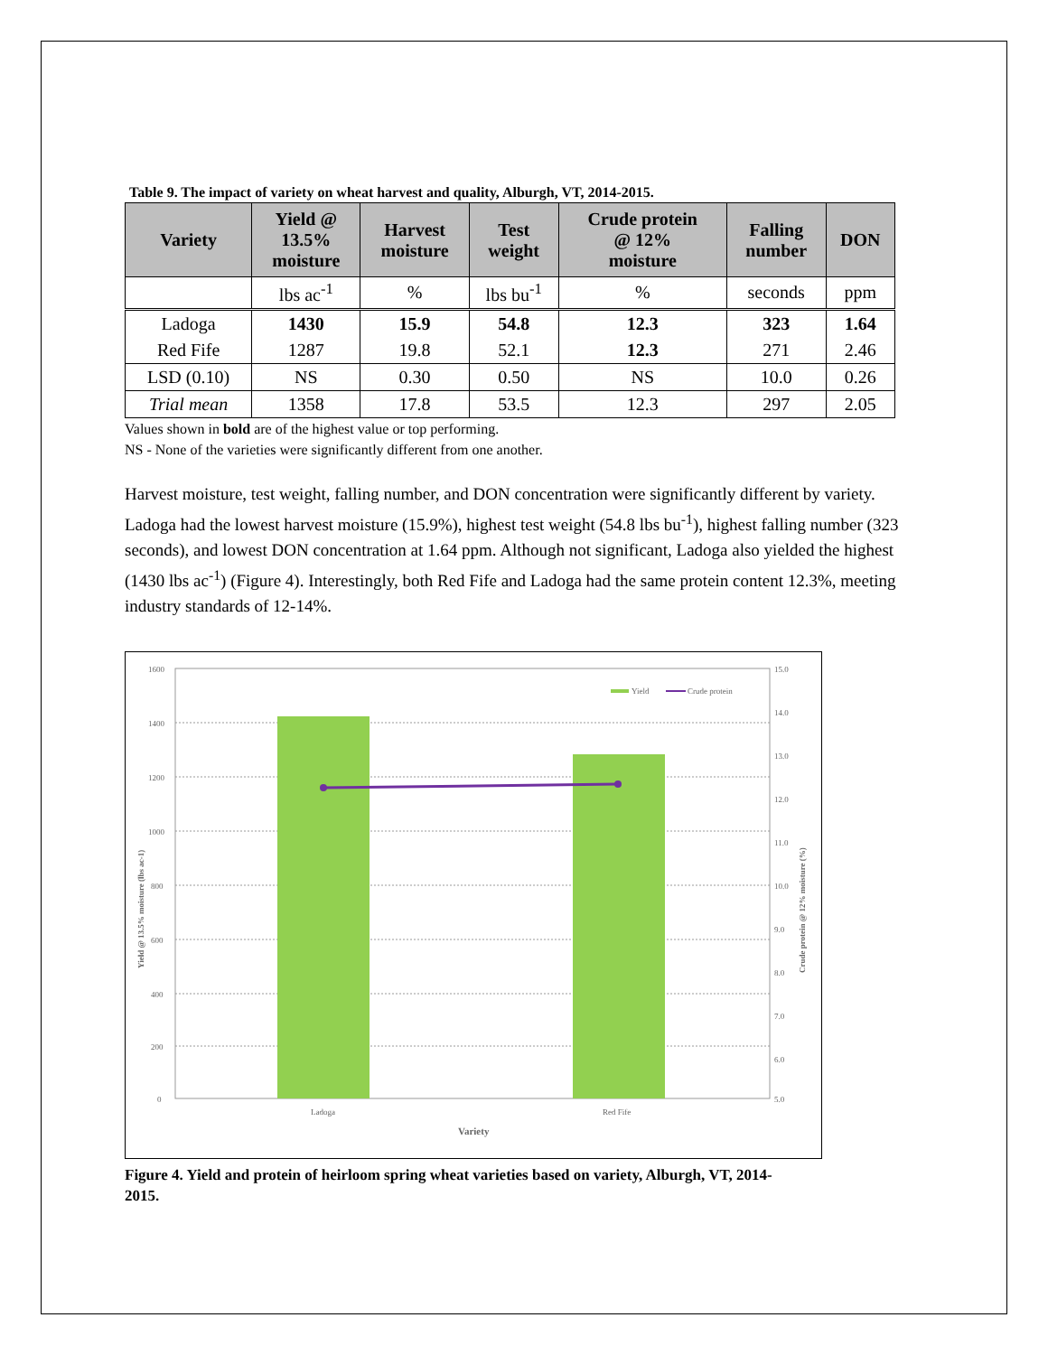Table 9. The impact of variety on wheat harvest and quality, Alburgh, VT, 2014-2015.
| Variety | Yield @ 13.5% moisture | Harvest moisture | Test weight | Crude protein @ 12% moisture | Falling number | DON |
| --- | --- | --- | --- | --- | --- | --- |
| | lbs ac<sup>-1</sup> | % | lbs bu<sup>-1</sup> | % | seconds | ppm |
| Ladoga | 1430 | 15.9 | 54.8 | 12.3 | 323 | 1.64 |
| Red Fife | 1287 | 19.8 | 52.1 | 12.3 | 271 | 2.46 |
| LSD (0.10) | NS | 0.30 | 0.50 | NS | 10.0 | 0.26 |
| Trial mean | 1358 | 17.8 | 53.5 | 12.3 | 297 | 2.05 |
Values shown in bold are of the highest value or top performing.
NS - None of the varieties were significantly different from one another.
Harvest moisture, test weight, falling number, and DON concentration were significantly different by variety. Ladoga had the lowest harvest moisture (15.9%), highest test weight (54.8 lbs bu<sup>-1</sup>), highest falling number (323 seconds), and lowest DON concentration at 1.64 ppm. Although not significant, Ladoga also yielded the highest (1430 lbs ac<sup>-1</sup>) (Figure 4). Interestingly, both Red Fife and Ladoga had the same protein content 12.3%, meeting industry standards of 12-14%.
1600
1400
1200
1000
800
600
400
200
0
15.0
14.0
13.0
12.0
11.0
10.0
9.0
8.0
7.0
6.0
5.0
Yield
Crude protein
Ladoga
Red Fife
Variety
Yield @ 13.5% moisture (lbs ac-1)
Crude protein @ 12% moisture (%)
Figure 4. Yield and protein of heirloom spring wheat varieties based on variety, Alburgh, VT, 2014-2015.